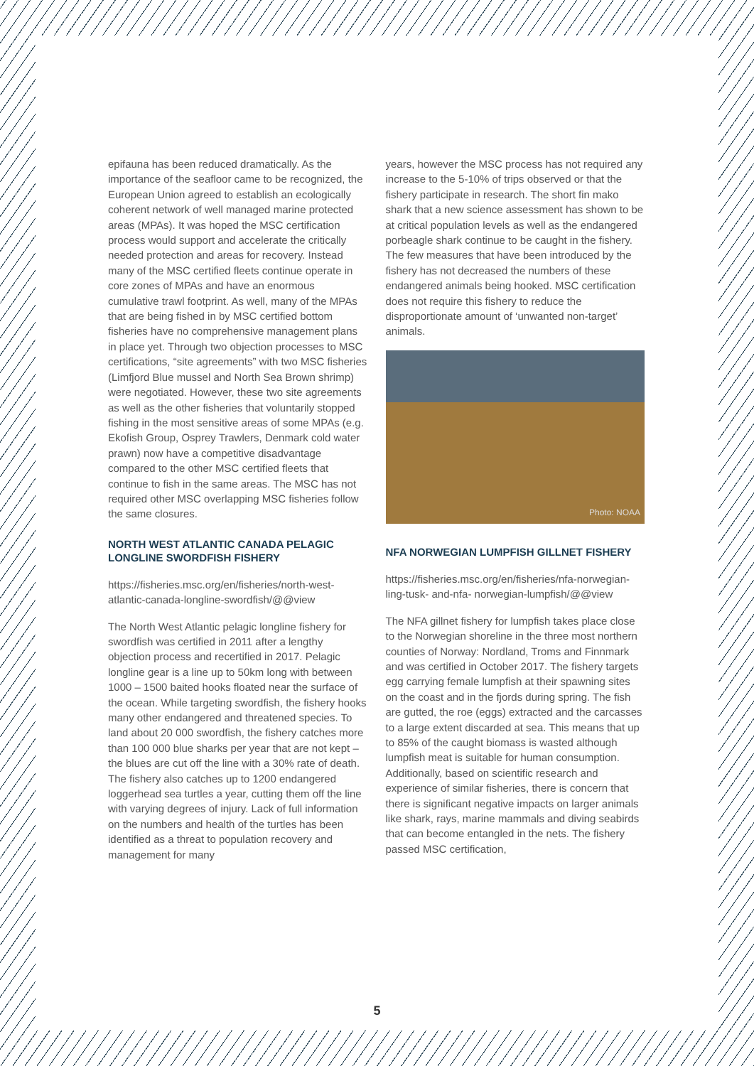epifauna has been reduced dramatically. As the importance of the seafloor came to be recognized, the European Union agreed to establish an ecologically coherent network of well managed marine protected areas (MPAs). It was hoped the MSC certification process would support and accelerate the critically needed protection and areas for recovery. Instead many of the MSC certified fleets continue operate in core zones of MPAs and have an enormous cumulative trawl footprint. As well, many of the MPAs that are being fished in by MSC certified bottom fisheries have no comprehensive management plans in place yet. Through two objection processes to MSC certifications, “site agreements” with two MSC fisheries (Limfjord Blue mussel and North Sea Brown shrimp) were negotiated. However, these two site agreements as well as the other fisheries that voluntarily stopped fishing in the most sensitive areas of some MPAs (e.g. Ekofish Group, Osprey Trawlers, Denmark cold water prawn) now have a competitive disadvantage compared to the other MSC certified fleets that continue to fish in the same areas. The MSC has not required other MSC overlapping MSC fisheries follow the same closures.
NORTH WEST ATLANTIC CANADA PELAGIC LONGLINE SWORDFISH FISHERY
https://fisheries.msc.org/en/fisheries/north-west-atlantic-canada-longline-swordfish/@@view
The North West Atlantic pelagic longline fishery for swordfish was certified in 2011 after a lengthy objection process and recertified in 2017. Pelagic longline gear is a line up to 50km long with between 1000 – 1500 baited hooks floated near the surface of the ocean. While targeting swordfish, the fishery hooks many other endangered and threatened species. To land about 20 000 swordfish, the fishery catches more than 100 000 blue sharks per year that are not kept – the blues are cut off the line with a 30% rate of death. The fishery also catches up to 1200 endangered loggerhead sea turtles a year, cutting them off the line with varying degrees of injury. Lack of full information on the numbers and health of the turtles has been identified as a threat to population recovery and management for many
years, however the MSC process has not required any increase to the 5-10% of trips observed or that the fishery participate in research. The short fin mako shark that a new science assessment has shown to be at critical population levels as well as the endangered porbeagle shark continue to be caught in the fishery. The few measures that have been introduced by the fishery has not decreased the numbers of these endangered animals being hooked. MSC certification does not require this fishery to reduce the disproportionate amount of ‘unwanted non-target’ animals.
Photo: NOAA
NFA NORWEGIAN LUMPFISH GILLNET FISHERY
https://fisheries.msc.org/en/fisheries/nfa-norwegian- ling-tusk- and-nfa- norwegian-lumpfish/@@view
The NFA gillnet fishery for lumpfish takes place close to the Norwegian shoreline in the three most northern counties of Norway: Nordland, Troms and Finnmark and was certified in October 2017. The fishery targets egg carrying female lumpfish at their spawning sites on the coast and in the fjords during spring. The fish are gutted, the roe (eggs) extracted and the carcasses to a large extent discarded at sea. This means that up to 85% of the caught biomass is wasted although lumpfish meat is suitable for human consumption. Additionally, based on scientific research and experience of similar fisheries, there is concern that there is significant negative impacts on larger animals like shark, rays, marine mammals and diving seabirds that can become entangled in the nets. The fishery passed MSC certification,
5